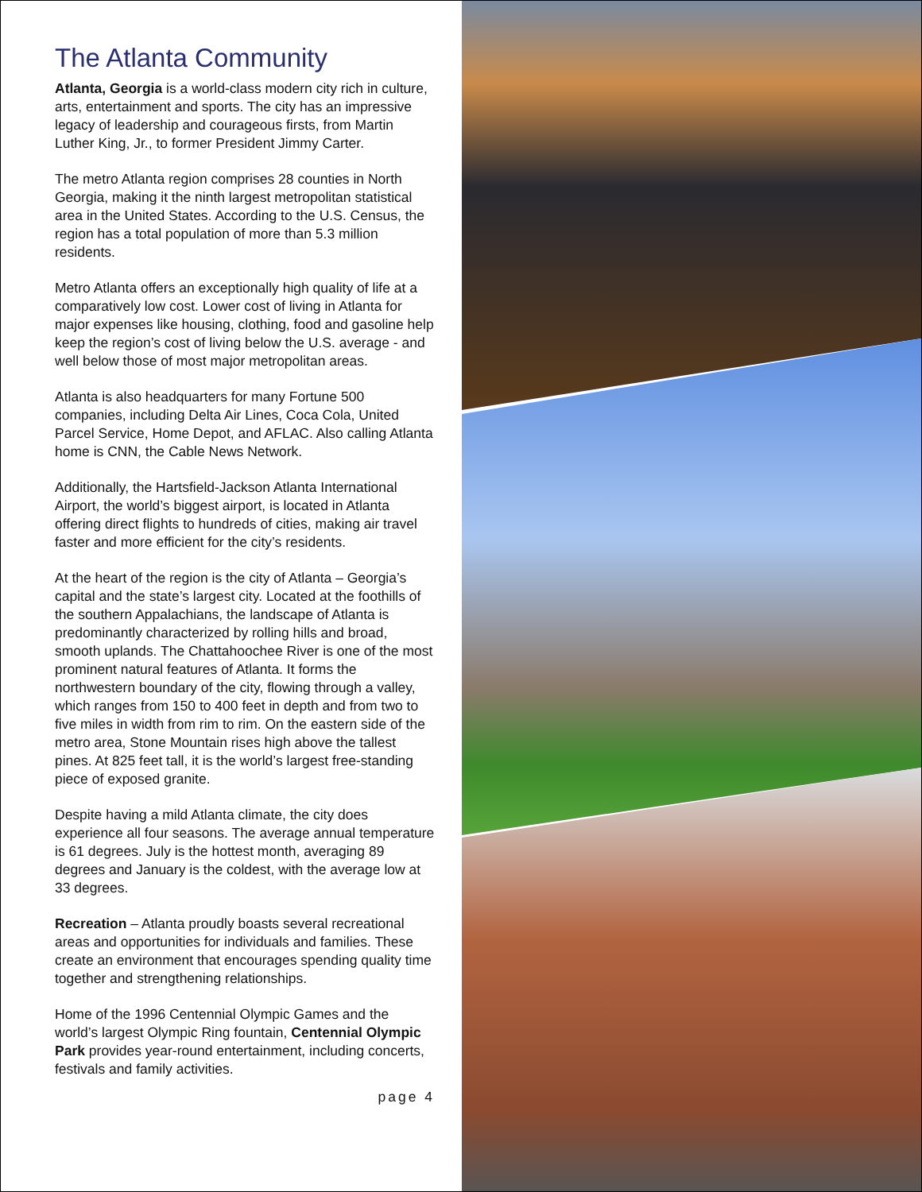The Atlanta Community
Atlanta, Georgia is a world-class modern city rich in culture, arts, entertainment and sports. The city has an impressive legacy of leadership and courageous firsts, from Martin Luther King, Jr., to former President Jimmy Carter.
The metro Atlanta region comprises 28 counties in North Georgia, making it the ninth largest metropolitan statistical area in the United States. According to the U.S. Census, the region has a total population of more than 5.3 million residents.
Metro Atlanta offers an exceptionally high quality of life at a comparatively low cost. Lower cost of living in Atlanta for major expenses like housing, clothing, food and gasoline help keep the region’s cost of living below the U.S. average - and well below those of most major metropolitan areas.
Atlanta is also headquarters for many Fortune 500 companies, including Delta Air Lines, Coca Cola, United Parcel Service, Home Depot, and AFLAC. Also calling Atlanta home is CNN, the Cable News Network.
Additionally, the Hartsfield-Jackson Atlanta International Airport, the world’s biggest airport, is located in Atlanta offering direct flights to hundreds of cities, making air travel faster and more efficient for the city’s residents.
At the heart of the region is the city of Atlanta – Georgia’s capital and the state’s largest city. Located at the foothills of the southern Appalachians, the landscape of Atlanta is predominantly characterized by rolling hills and broad, smooth uplands. The Chattahoochee River is one of the most prominent natural features of Atlanta. It forms the northwestern boundary of the city, flowing through a valley, which ranges from 150 to 400 feet in depth and from two to five miles in width from rim to rim. On the eastern side of the metro area, Stone Mountain rises high above the tallest pines. At 825 feet tall, it is the world’s largest free-standing piece of exposed granite.
Despite having a mild Atlanta climate, the city does experience all four seasons. The average annual temperature is 61 degrees. July is the hottest month, averaging 89 degrees and January is the coldest, with the average low at 33 degrees.
Recreation – Atlanta proudly boasts several recreational areas and opportunities for individuals and families. These create an environment that encourages spending quality time together and strengthening relationships.
Home of the 1996 Centennial Olympic Games and the world’s largest Olympic Ring fountain, Centennial Olympic Park provides year-round entertainment, including concerts, festivals and family activities.
page 4